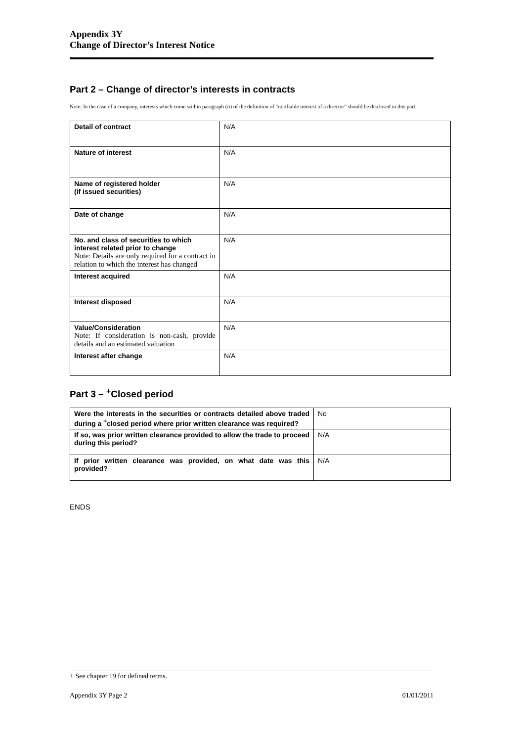Appendix 3Y
Change of Director’s Interest Notice
Part 2 – Change of director’s interests in contracts
Note: In the case of a company, interests which come within paragraph (ii) of the definition of “notifiable interest of a director” should be disclosed in this part.
| Detail of contract | N/A |
| Nature of interest | N/A |
| Name of registered holder (if issued securities) | N/A |
| Date of change | N/A |
| No. and class of securities to which interest related prior to change Note: Details are only required for a contract in relation to which the interest has changed | N/A |
| Interest acquired | N/A |
| Interest disposed | N/A |
| Value/Consideration Note: If consideration is non-cash, provide details and an estimated valuation | N/A |
| Interest after change | N/A |
Part 3 – <sup>+</sup>Closed period
| Were the interests in the securities or contracts detailed above traded during a <sup>+</sup>closed period where prior written clearance was required? | No |
| If so, was prior written clearance provided to allow the trade to proceed during this period? | N/A |
| If prior written clearance was provided, on what date was this provided? | N/A |
ENDS
+ See chapter 19 for defined terms.
Appendix 3Y Page 2 01/01/2011